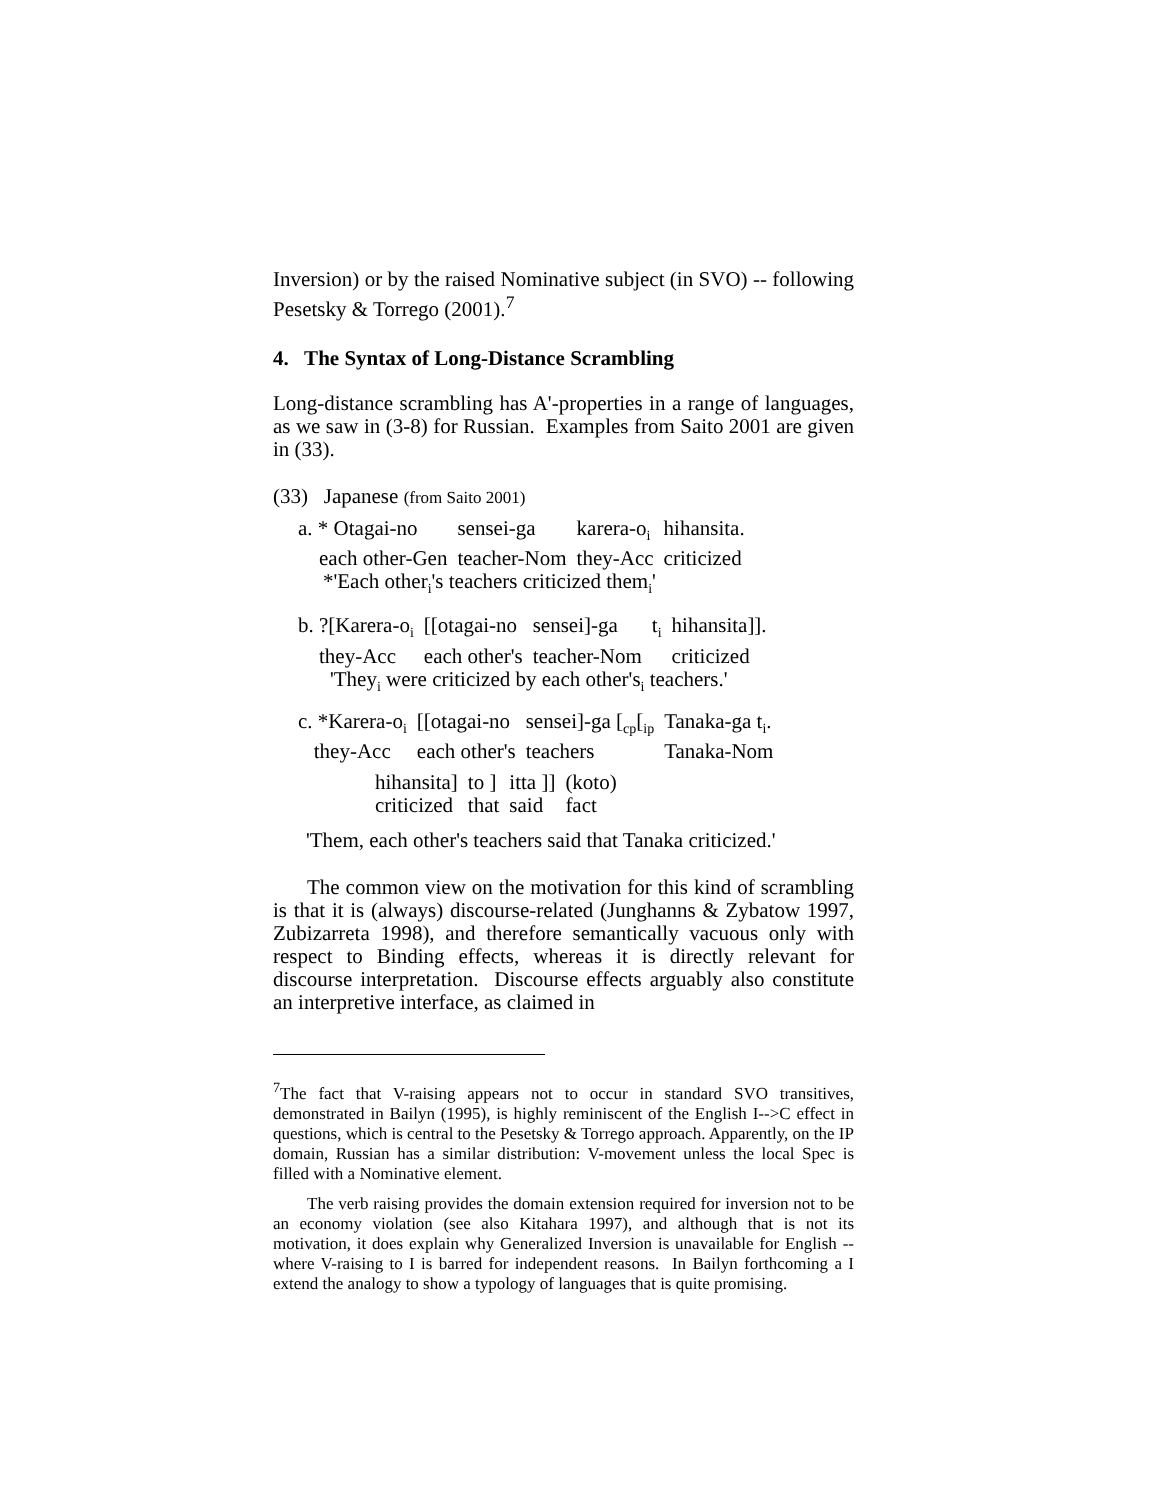Inversion) or by the raised Nominative subject (in SVO) -- following Pesetsky & Torrego (2001).<sup>7</sup>
4. The Syntax of Long-Distance Scrambling
Long-distance scrambling has A'-properties in a range of languages, as we saw in (3-8) for Russian. Examples from Saito 2001 are given in (33).
(33) Japanese (from Saito 2001)
| a. * Otagai-no | sensei-ga | karera-o<sub>i</sub> | hihansita. |
| each other-Gen | teacher-Nom | they-Acc | criticized |
*'Each other<sub>i</sub>'s teachers criticized them<sub>i</sub>'
| b. ?[Karera-o<sub>i</sub> | [[otagai-no | sensei]-ga | t<sub>i</sub> | hihansita]]. |
| they-Acc | each other's | teacher-Nom | | criticized |
'They<sub>i</sub> were criticized by each other's<sub>i</sub> teachers.'
| c. *Karera-o<sub>i</sub> | [[otagai-no | sensei]-ga [<sub>cp</sub>[<sub>ip</sub> | Tanaka-ga t<sub>i</sub>. |
| they-Acc | each other's | teachers | Tanaka-Nom |
| hihansita] | to ] | itta ]] | (koto) |
| criticized | that | said | fact |
'Them, each other's teachers said that Tanaka criticized.'
The common view on the motivation for this kind of scrambling is that it is (always) discourse-related (Junghanns & Zybatow 1997, Zubizarreta 1998), and therefore semantically vacuous only with respect to Binding effects, whereas it is directly relevant for discourse interpretation. Discourse effects arguably also constitute an interpretive interface, as claimed in
<sup>7</sup> The fact that V-raising appears not to occur in standard SVO transitives, demonstrated in Bailyn (1995), is highly reminiscent of the English I-->C effect in questions, which is central to the Pesetsky & Torrego approach. Apparently, on the IP domain, Russian has a similar distribution: V-movement unless the local Spec is filled with a Nominative element.
The verb raising provides the domain extension required for inversion not to be an economy violation (see also Kitahara 1997), and although that is not its motivation, it does explain why Generalized Inversion is unavailable for English -- where V-raising to I is barred for independent reasons. In Bailyn forthcoming a I extend the analogy to show a typology of languages that is quite promising.